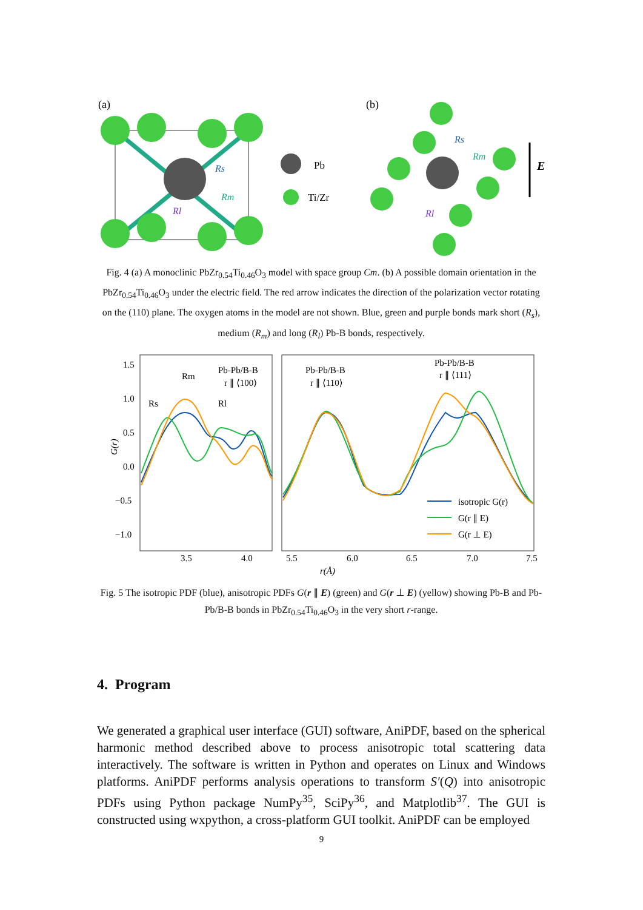(a)
(b)
Rs
Rm
Rl
Pb
Ti/Zr
Rs
Rm
Rl
E
Fig. 4 (a) A monoclinic PbZr<sub>0.54</sub>Ti<sub>0.46</sub>O<sub>3</sub> model with space group Cm. (b) A possible domain orientation in the PbZr<sub>0.54</sub>Ti<sub>0.46</sub>O<sub>3</sub> under the electric field. The red arrow indicates the direction of the polarization vector rotating on the (110) plane. The oxygen atoms in the model are not shown. Blue, green and purple bonds mark short (R<sub>s</sub>), medium (R<sub>m</sub>) and long (R<sub>l</sub>) Pb-B bonds, respectively.
1.5
1.0
0.5
0.0
−0.5
−1.0
G(r)
3.5
4.0
5.5
6.0
6.5
7.0
7.5
r(Å)
Rs
Rm
Rl
Pb-Pb/B-B
r ∥ ⟨100⟩
Pb-Pb/B-B
r ∥ ⟨110⟩
Pb-Pb/B-B
r ∥ ⟨111⟩
isotropic G(r)
G(r ∥ E)
G(r ⊥ E)
Fig. 5 The isotropic PDF (blue), anisotropic PDFs G(r ∥ E) (green) and G(r ⊥ E) (yellow) showing Pb-B and Pb-Pb/B-B bonds in PbZr<sub>0.54</sub>Ti<sub>0.46</sub>O<sub>3</sub> in the very short r-range.
4. Program
We generated a graphical user interface (GUI) software, AniPDF, based on the spherical harmonic method described above to process anisotropic total scattering data interactively. The software is written in Python and operates on Linux and Windows platforms. AniPDF performs analysis operations to transform S′(Q) into anisotropic PDFs using Python package NumPy<sup>35</sup>, SciPy<sup>36</sup>, and Matplotlib<sup>37</sup>. The GUI is constructed using wxpython, a cross-platform GUI toolkit. AniPDF can be employed
9